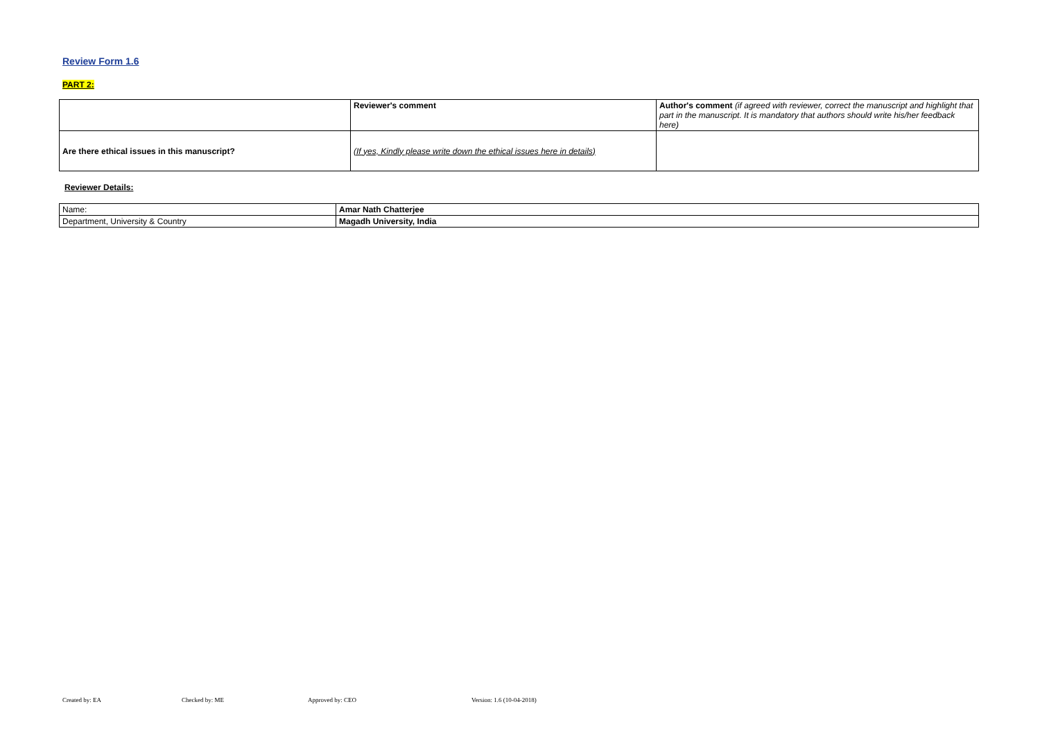Review Form 1.6
PART 2:
| | Reviewer's comment | Author's comment (if agreed with reviewer, correct the manuscript and highlight that part in the manuscript. It is mandatory that authors should write his/her feedback here) |
| Are there ethical issues in this manuscript? | (If yes, Kindly please write down the ethical issues here in details) | |
Reviewer Details:
| Name: | Amar Nath Chatterjee |
| Department, University & Country | Magadh University, India |
Created by: EA Checked by: ME Approved by: CEO Version: 1.6 (10-04-2018)